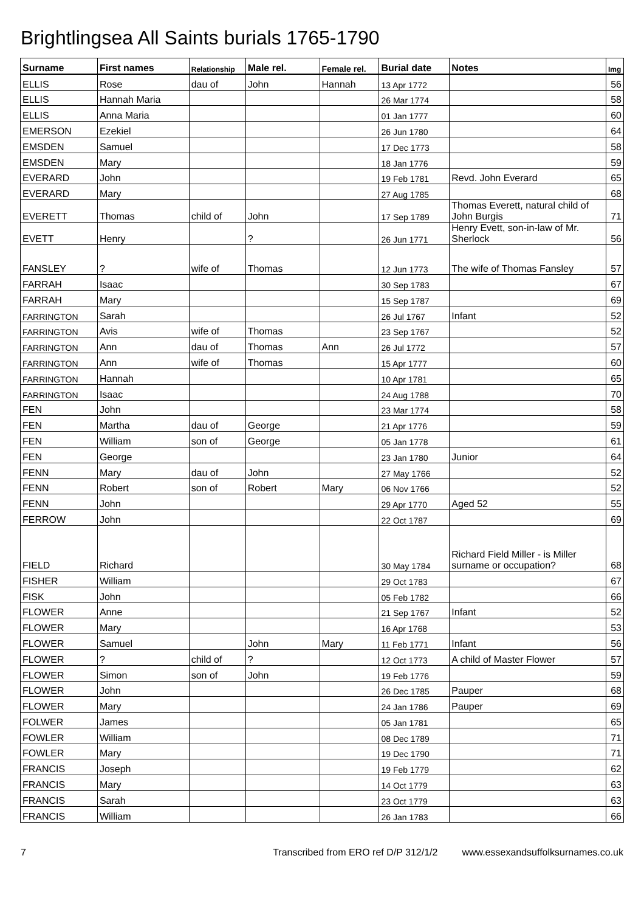Brightlingsea All Saints burials 1765-1790
| Surname | First names | Relationship | Male rel. | Female rel. | Burial date | Notes | Img |
| --- | --- | --- | --- | --- | --- | --- | --- |
| ELLIS | Rose | dau of | John | Hannah | 13 Apr 1772 | | 56 |
| ELLIS | Hannah Maria | | | | 26 Mar 1774 | | 58 |
| ELLIS | Anna Maria | | | | 01 Jan 1777 | | 60 |
| EMERSON | Ezekiel | | | | 26 Jun 1780 | | 64 |
| EMSDEN | Samuel | | | | 17 Dec 1773 | | 58 |
| EMSDEN | Mary | | | | 18 Jan 1776 | | 59 |
| EVERARD | John | | | | 19 Feb 1781 | Revd. John Everard | 65 |
| EVERARD | Mary | | | | 27 Aug 1785 | | 68 |
| EVERETT | Thomas | child of | John | | 17 Sep 1789 | Thomas Everett, natural child of John Burgis | 71 |
| EVETT | Henry | | ? | | 26 Jun 1771 | Henry Evett, son-in-law of Mr. Sherlock | 56 |
| FANSLEY | ? | wife of | Thomas | | 12 Jun 1773 | The wife of Thomas Fansley | 57 |
| FARRAH | Isaac | | | | 30 Sep 1783 | | 67 |
| FARRAH | Mary | | | | 15 Sep 1787 | | 69 |
| FARRINGTON | Sarah | | | | 26 Jul 1767 | Infant | 52 |
| FARRINGTON | Avis | wife of | Thomas | | 23 Sep 1767 | | 52 |
| FARRINGTON | Ann | dau of | Thomas | Ann | 26 Jul 1772 | | 57 |
| FARRINGTON | Ann | wife of | Thomas | | 15 Apr 1777 | | 60 |
| FARRINGTON | Hannah | | | | 10 Apr 1781 | | 65 |
| FARRINGTON | Isaac | | | | 24 Aug 1788 | | 70 |
| FEN | John | | | | 23 Mar 1774 | | 58 |
| FEN | Martha | dau of | George | | 21 Apr 1776 | | 59 |
| FEN | William | son of | George | | 05 Jan 1778 | | 61 |
| FEN | George | | | | 23 Jan 1780 | Junior | 64 |
| FENN | Mary | dau of | John | | 27 May 1766 | | 52 |
| FENN | Robert | son of | Robert | Mary | 06 Nov 1766 | | 52 |
| FENN | John | | | | 29 Apr 1770 | Aged 52 | 55 |
| FERROW | John | | | | 22 Oct 1787 | | 69 |
| FIELD | Richard | | | | 30 May 1784 | Richard Field Miller - is Miller surname or occupation? | 68 |
| FISHER | William | | | | 29 Oct 1783 | | 67 |
| FISK | John | | | | 05 Feb 1782 | | 66 |
| FLOWER | Anne | | | | 21 Sep 1767 | Infant | 52 |
| FLOWER | Mary | | | | 16 Apr 1768 | | 53 |
| FLOWER | Samuel | | John | Mary | 11 Feb 1771 | Infant | 56 |
| FLOWER | ? | child of | ? | | 12 Oct 1773 | A child of Master Flower | 57 |
| FLOWER | Simon | son of | John | | 19 Feb 1776 | | 59 |
| FLOWER | John | | | | 26 Dec 1785 | Pauper | 68 |
| FLOWER | Mary | | | | 24 Jan 1786 | Pauper | 69 |
| FOLWER | James | | | | 05 Jan 1781 | | 65 |
| FOWLER | William | | | | 08 Dec 1789 | | 71 |
| FOWLER | Mary | | | | 19 Dec 1790 | | 71 |
| FRANCIS | Joseph | | | | 19 Feb 1779 | | 62 |
| FRANCIS | Mary | | | | 14 Oct 1779 | | 63 |
| FRANCIS | Sarah | | | | 23 Oct 1779 | | 63 |
| FRANCIS | William | | | | 26 Jan 1783 | | 66 |
7 Transcribed from ERO ref D/P 312/1/2 www.essexandsuffolksurnames.co.uk